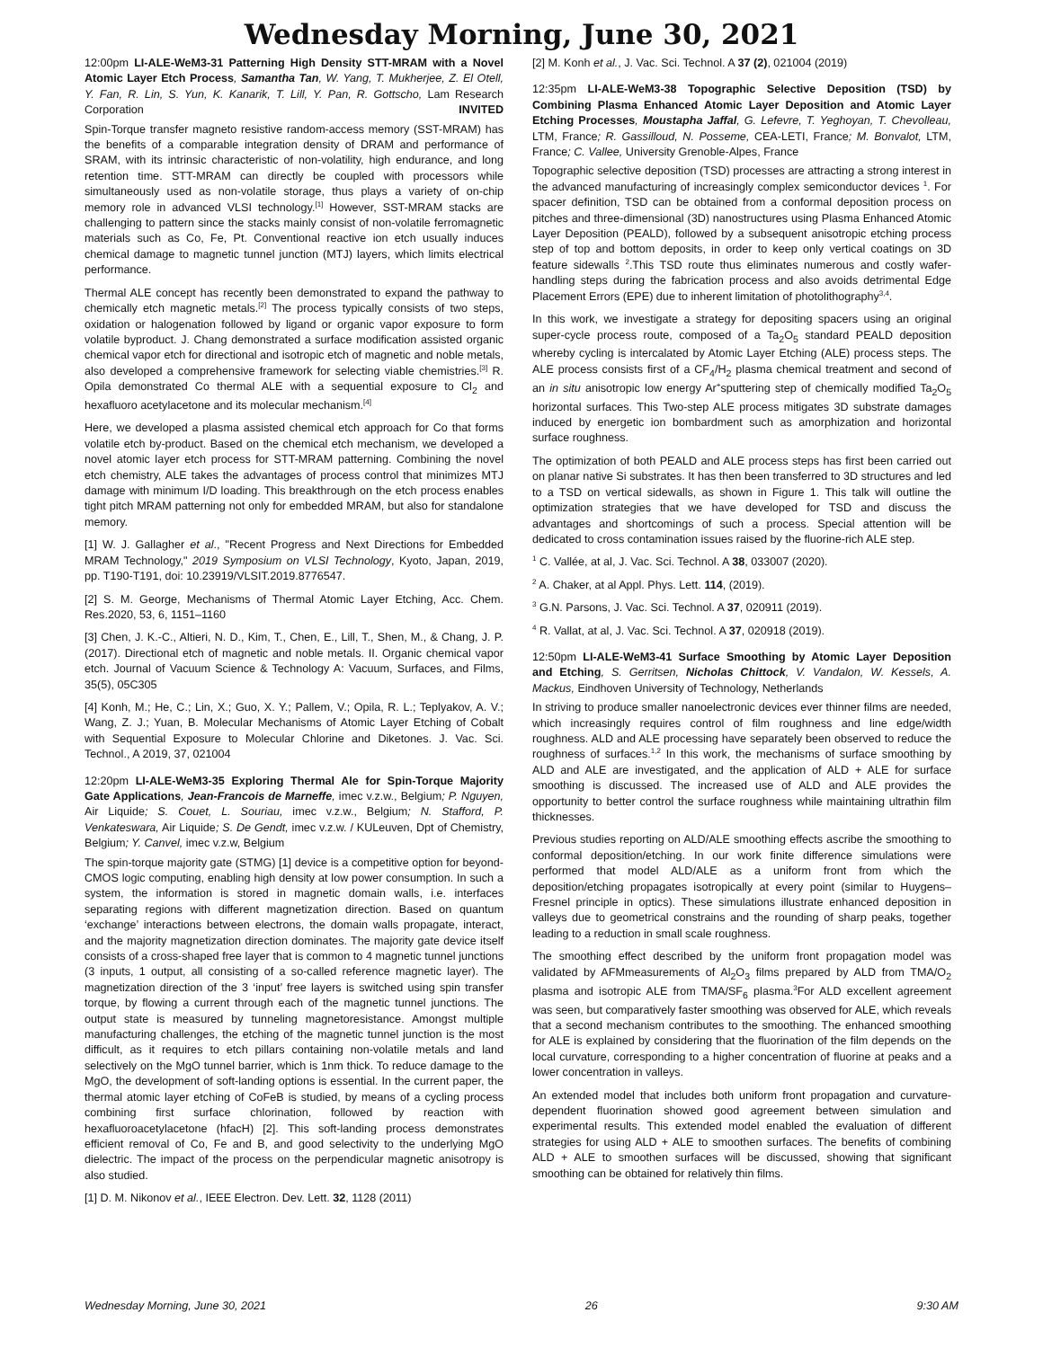Wednesday Morning, June 30, 2021
12:00pm LI-ALE-WeM3-31 Patterning High Density STT-MRAM with a Novel Atomic Layer Etch Process, Samantha Tan, W. Yang, T. Mukherjee, Z. El Otell, Y. Fan, R. Lin, S. Yun, K. Kanarik, T. Lill, Y. Pan, R. Gottscho, Lam Research Corporation INVITED
Spin-Torque transfer magneto resistive random-access memory (SST-MRAM) has the benefits of a comparable integration density of DRAM and performance of SRAM, with its intrinsic characteristic of non-volatility, high endurance, and long retention time. STT-MRAM can directly be coupled with processors while simultaneously used as non-volatile storage, thus plays a variety of on-chip memory role in advanced VLSI technology.<sup>[1]</sup> However, SST-MRAM stacks are challenging to pattern since the stacks mainly consist of non-volatile ferromagnetic materials such as Co, Fe, Pt. Conventional reactive ion etch usually induces chemical damage to magnetic tunnel junction (MTJ) layers, which limits electrical performance.
Thermal ALE concept has recently been demonstrated to expand the pathway to chemically etch magnetic metals.<sup>[2]</sup> The process typically consists of two steps, oxidation or halogenation followed by ligand or organic vapor exposure to form volatile byproduct. J. Chang demonstrated a surface modification assisted organic chemical vapor etch for directional and isotropic etch of magnetic and noble metals, also developed a comprehensive framework for selecting viable chemistries.<sup>[3]</sup> R. Opila demonstrated Co thermal ALE with a sequential exposure to Cl<sub>2</sub> and hexafluoro acetylacetone and its molecular mechanism.<sup>[4]</sup>
Here, we developed a plasma assisted chemical etch approach for Co that forms volatile etch by-product. Based on the chemical etch mechanism, we developed a novel atomic layer etch process for STT-MRAM patterning. Combining the novel etch chemistry, ALE takes the advantages of process control that minimizes MTJ damage with minimum I/D loading. This breakthrough on the etch process enables tight pitch MRAM patterning not only for embedded MRAM, but also for standalone memory.
[1] W. J. Gallagher et al., "Recent Progress and Next Directions for Embedded MRAM Technology," 2019 Symposium on VLSI Technology, Kyoto, Japan, 2019, pp. T190-T191, doi: 10.23919/VLSIT.2019.8776547.
[2] S. M. George, Mechanisms of Thermal Atomic Layer Etching, Acc. Chem. Res.2020, 53, 6, 1151–1160
[3] Chen, J. K.-C., Altieri, N. D., Kim, T., Chen, E., Lill, T., Shen, M., & Chang, J. P. (2017). Directional etch of magnetic and noble metals. II. Organic chemical vapor etch. Journal of Vacuum Science & Technology A: Vacuum, Surfaces, and Films, 35(5), 05C305
[4] Konh, M.; He, C.; Lin, X.; Guo, X. Y.; Pallem, V.; Opila, R. L.; Teplyakov, A. V.; Wang, Z. J.; Yuan, B. Molecular Mechanisms of Atomic Layer Etching of Cobalt with Sequential Exposure to Molecular Chlorine and Diketones. J. Vac. Sci. Technol., A 2019, 37, 021004
12:20pm LI-ALE-WeM3-35 Exploring Thermal Ale for Spin-Torque Majority Gate Applications, Jean-Francois de Marneffe, imec v.z.w., Belgium; P. Nguyen, Air Liquide; S. Couet, L. Souriau, imec v.z.w., Belgium; N. Stafford, P. Venkateswara, Air Liquide; S. De Gendt, imec v.z.w. / KULeuven, Dpt of Chemistry, Belgium; Y. Canvel, imec v.z.w, Belgium
The spin-torque majority gate (STMG) [1] device is a competitive option for beyond-CMOS logic computing, enabling high density at low power consumption. In such a system, the information is stored in magnetic domain walls, i.e. interfaces separating regions with different magnetization direction. Based on quantum ‘exchange’ interactions between electrons, the domain walls propagate, interact, and the majority magnetization direction dominates. The majority gate device itself consists of a cross-shaped free layer that is common to 4 magnetic tunnel junctions (3 inputs, 1 output, all consisting of a so-called reference magnetic layer). The magnetization direction of the 3 ‘input’ free layers is switched using spin transfer torque, by flowing a current through each of the magnetic tunnel junctions. The output state is measured by tunneling magnetoresistance. Amongst multiple manufacturing challenges, the etching of the magnetic tunnel junction is the most difficult, as it requires to etch pillars containing non-volatile metals and land selectively on the MgO tunnel barrier, which is 1nm thick. To reduce damage to the MgO, the development of soft-landing options is essential. In the current paper, the thermal atomic layer etching of CoFeB is studied, by means of a cycling process combining first surface chlorination, followed by reaction with hexafluoroacetylacetone (hfacH) [2]. This soft-landing process demonstrates efficient removal of Co, Fe and B, and good selectivity to the underlying MgO dielectric. The impact of the process on the perpendicular magnetic anisotropy is also studied.
[1] D. M. Nikonov et al., IEEE Electron. Dev. Lett. 32, 1128 (2011)
[2] M. Konh et al., J. Vac. Sci. Technol. A 37 (2), 021004 (2019)
12:35pm LI-ALE-WeM3-38 Topographic Selective Deposition (TSD) by Combining Plasma Enhanced Atomic Layer Deposition and Atomic Layer Etching Processes, Moustapha Jaffal, G. Lefevre, T. Yeghoyan, T. Chevolleau, LTM, France; R. Gassilloud, N. Posseme, CEA-LETI, France; M. Bonvalot, LTM, France; C. Vallee, University Grenoble-Alpes, France
Topographic selective deposition (TSD) processes are attracting a strong interest in the advanced manufacturing of increasingly complex semiconductor devices <sup>1</sup>. For spacer definition, TSD can be obtained from a conformal deposition process on pitches and three-dimensional (3D) nanostructures using Plasma Enhanced Atomic Layer Deposition (PEALD), followed by a subsequent anisotropic etching process step of top and bottom deposits, in order to keep only vertical coatings on 3D feature sidewalls <sup>2</sup>.This TSD route thus eliminates numerous and costly wafer-handling steps during the fabrication process and also avoids detrimental Edge Placement Errors (EPE) due to inherent limitation of photolithography<sup>3,4</sup>.
In this work, we investigate a strategy for depositing spacers using an original super-cycle process route, composed of a Ta<sub>2</sub>O<sub>5</sub> standard PEALD deposition whereby cycling is intercalated by Atomic Layer Etching (ALE) process steps. The ALE process consists first of a CF<sub>4</sub>/H<sub>2</sub> plasma chemical treatment and second of an in situ anisotropic low energy Ar<sup>+</sup>sputtering step of chemically modified Ta<sub>2</sub>O<sub>5</sub> horizontal surfaces. This Two-step ALE process mitigates 3D substrate damages induced by energetic ion bombardment such as amorphization and horizontal surface roughness.
The optimization of both PEALD and ALE process steps has first been carried out on planar native Si substrates. It has then been transferred to 3D structures and led to a TSD on vertical sidewalls, as shown in Figure 1. This talk will outline the optimization strategies that we have developed for TSD and discuss the advantages and shortcomings of such a process. Special attention will be dedicated to cross contamination issues raised by the fluorine-rich ALE step.
<sup>1</sup> C. Vallée, at al, J. Vac. Sci. Technol. A 38, 033007 (2020).
<sup>2</sup> A. Chaker, at al Appl. Phys. Lett. 114, (2019).
<sup>3</sup> G.N. Parsons, J. Vac. Sci. Technol. A 37, 020911 (2019).
<sup>4</sup> R. Vallat, at al, J. Vac. Sci. Technol. A 37, 020918 (2019).
12:50pm LI-ALE-WeM3-41 Surface Smoothing by Atomic Layer Deposition and Etching, S. Gerritsen, Nicholas Chittock, V. Vandalon, W. Kessels, A. Mackus, Eindhoven University of Technology, Netherlands
In striving to produce smaller nanoelectronic devices ever thinner films are needed, which increasingly requires control of film roughness and line edge/width roughness. ALD and ALE processing have separately been observed to reduce the roughness of surfaces.<sup>1,2</sup> In this work, the mechanisms of surface smoothing by ALD and ALE are investigated, and the application of ALD + ALE for surface smoothing is discussed. The increased use of ALD and ALE provides the opportunity to better control the surface roughness while maintaining ultrathin film thicknesses.
Previous studies reporting on ALD/ALE smoothing effects ascribe the smoothing to conformal deposition/etching. In our work finite difference simulations were performed that model ALD/ALE as a uniform front from which the deposition/etching propagates isotropically at every point (similar to Huygens–Fresnel principle in optics). These simulations illustrate enhanced deposition in valleys due to geometrical constrains and the rounding of sharp peaks, together leading to a reduction in small scale roughness.
The smoothing effect described by the uniform front propagation model was validated by AFMmeasurements of Al<sub>2</sub>O<sub>3</sub> films prepared by ALD from TMA/O<sub>2</sub> plasma and isotropic ALE from TMA/SF<sub>6</sub> plasma.<sup>3</sup>For ALD excellent agreement was seen, but comparatively faster smoothing was observed for ALE, which reveals that a second mechanism contributes to the smoothing. The enhanced smoothing for ALE is explained by considering that the fluorination of the film depends on the local curvature, corresponding to a higher concentration of fluorine at peaks and a lower concentration in valleys.
An extended model that includes both uniform front propagation and curvature-dependent fluorination showed good agreement between simulation and experimental results. This extended model enabled the evaluation of different strategies for using ALD + ALE to smoothen surfaces. The benefits of combining ALD + ALE to smoothen surfaces will be discussed, showing that significant smoothing can be obtained for relatively thin films.
Wednesday Morning, June 30, 2021 26 9:30 AM